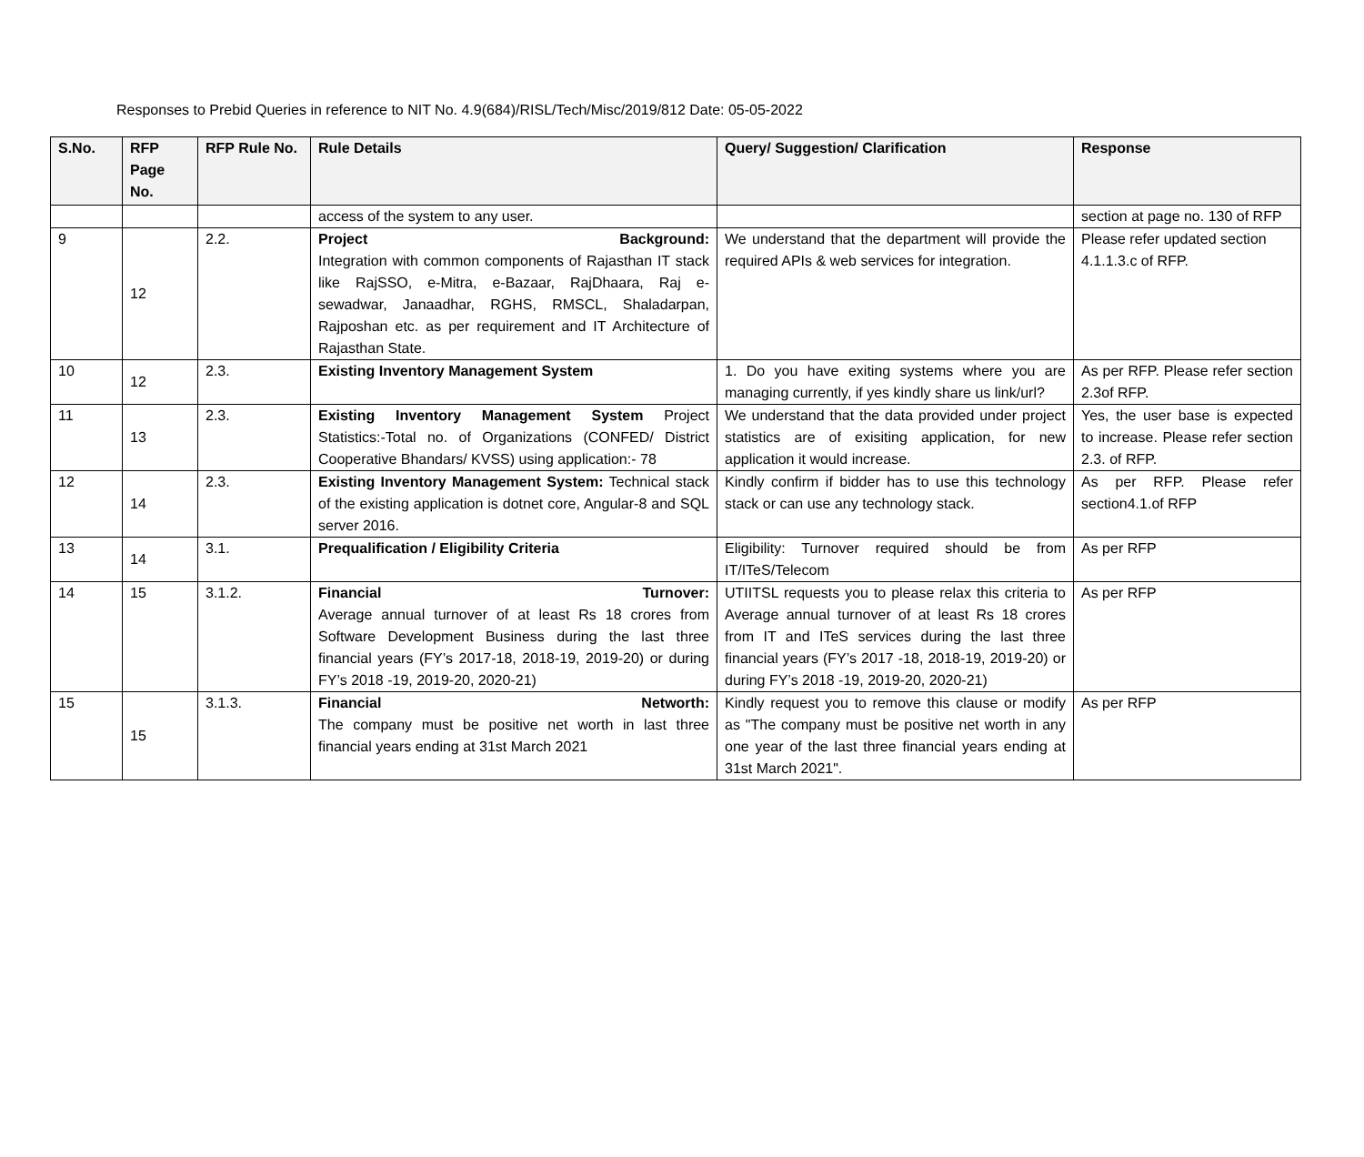Responses to Prebid Queries in reference to NIT No. 4.9(684)/RISL/Tech/Misc/2019/812 Date: 05-05-2022
| S.No. | RFP Page No. | RFP Rule No. | Rule Details | Query/ Suggestion/ Clarification | Response |
| --- | --- | --- | --- | --- | --- |
| | | | access of the system to any user. | | section at page no. 130 of RFP |
| 9 | 12 | 2.2. | Project Background: Integration with common components of Rajasthan IT stack like RajSSO, e-Mitra, e-Bazaar, RajDhaara, Raj e-sewadwar, Janaadhar, RGHS, RMSCL, Shaladarpan, Rajposhan etc. as per requirement and IT Architecture of Rajasthan State. | We understand that the department will provide the required APIs & web services for integration. | Please refer updated section 4.1.1.3.c of RFP. |
| 10 | 12 | 2.3. | Existing Inventory Management System | 1. Do you have exiting systems where you are managing currently, if yes kindly share us link/url? | As per RFP. Please refer section 2.3of RFP. |
| 11 | 13 | 2.3. | Existing Inventory Management System Project Statistics:-Total no. of Organizations (CONFED/ District Cooperative Bhandars/ KVSS) using application:- 78 | We understand that the data provided under project statistics are of exisiting application, for new application it would increase. | Yes, the user base is expected to increase. Please refer section 2.3. of RFP. |
| 12 | 14 | 2.3. | Existing Inventory Management System: Technical stack of the existing application is dotnet core, Angular-8 and SQL server 2016. | Kindly confirm if bidder has to use this technology stack or can use any technology stack. | As per RFP. Please refer section4.1.of RFP |
| 13 | 14 | 3.1. | Prequalification / Eligibility Criteria | Eligibility: Turnover required should be from IT/ITeS/Telecom | As per RFP |
| 14 | 15 | 3.1.2. | Financial Turnover: Average annual turnover of at least Rs 18 crores from Software Development Business during the last three financial years (FY’s 2017-18, 2018-19, 2019-20) or during FY’s 2018 -19, 2019-20, 2020-21) | UTIITSL requests you to please relax this criteria to Average annual turnover of at least Rs 18 crores from IT and ITeS services during the last three financial years (FY’s 2017 -18, 2018-19, 2019-20) or during FY’s 2018 -19, 2019-20, 2020-21) | As per RFP |
| 15 | 15 | 3.1.3. | Financial Networth: The company must be positive net worth in last three financial years ending at 31st March 2021 | Kindly request you to remove this clause or modify as "The company must be positive net worth in any one year of the last three financial years ending at 31st March 2021". | As per RFP |